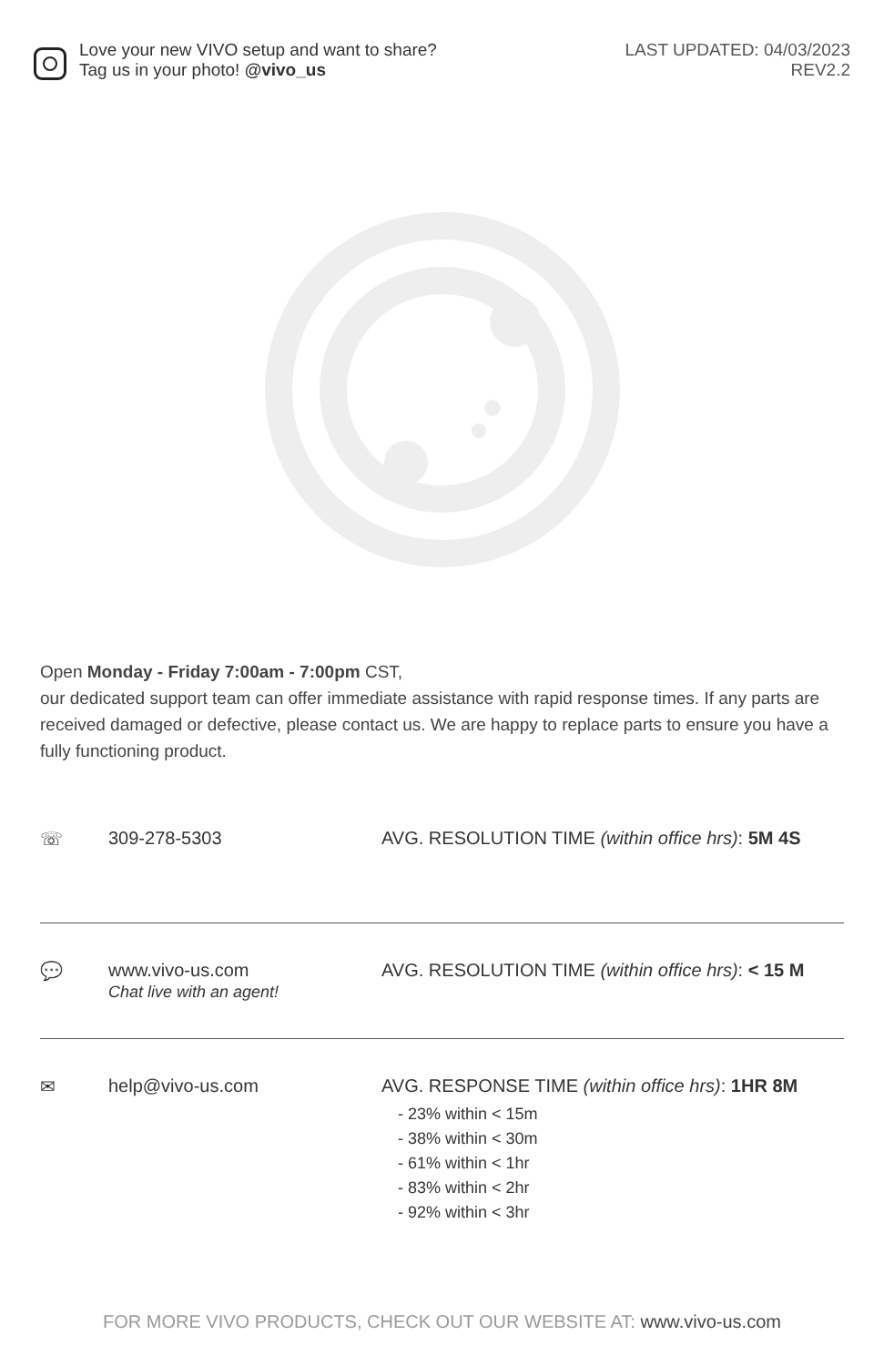Love your new VIVO setup and want to share?
Tag us in your photo! @vivo_us
LAST UPDATED: 04/03/2023
REV2.2
Open Monday - Friday 7:00am - 7:00pm CST,
our dedicated support team can offer immediate assistance with rapid response times. If any parts are received damaged or defective, please contact us. We are happy to replace parts to ensure you have a fully functioning product.
☏ 309-278-5303 AVG. RESOLUTION TIME (within office hrs): 5M 4S
💬 www.vivo-us.com
Chat live with an agent!
AVG. RESOLUTION TIME (within office hrs): < 15 M
✉ help@vivo-us.com AVG. RESPONSE TIME (within office hrs): 1HR 8M
- 23% within < 15m
- 38% within < 30m
- 61% within < 1hr
- 83% within < 2hr
- 92% within < 3hr
FOR MORE VIVO PRODUCTS, CHECK OUT OUR WEBSITE AT: www.vivo-us.com